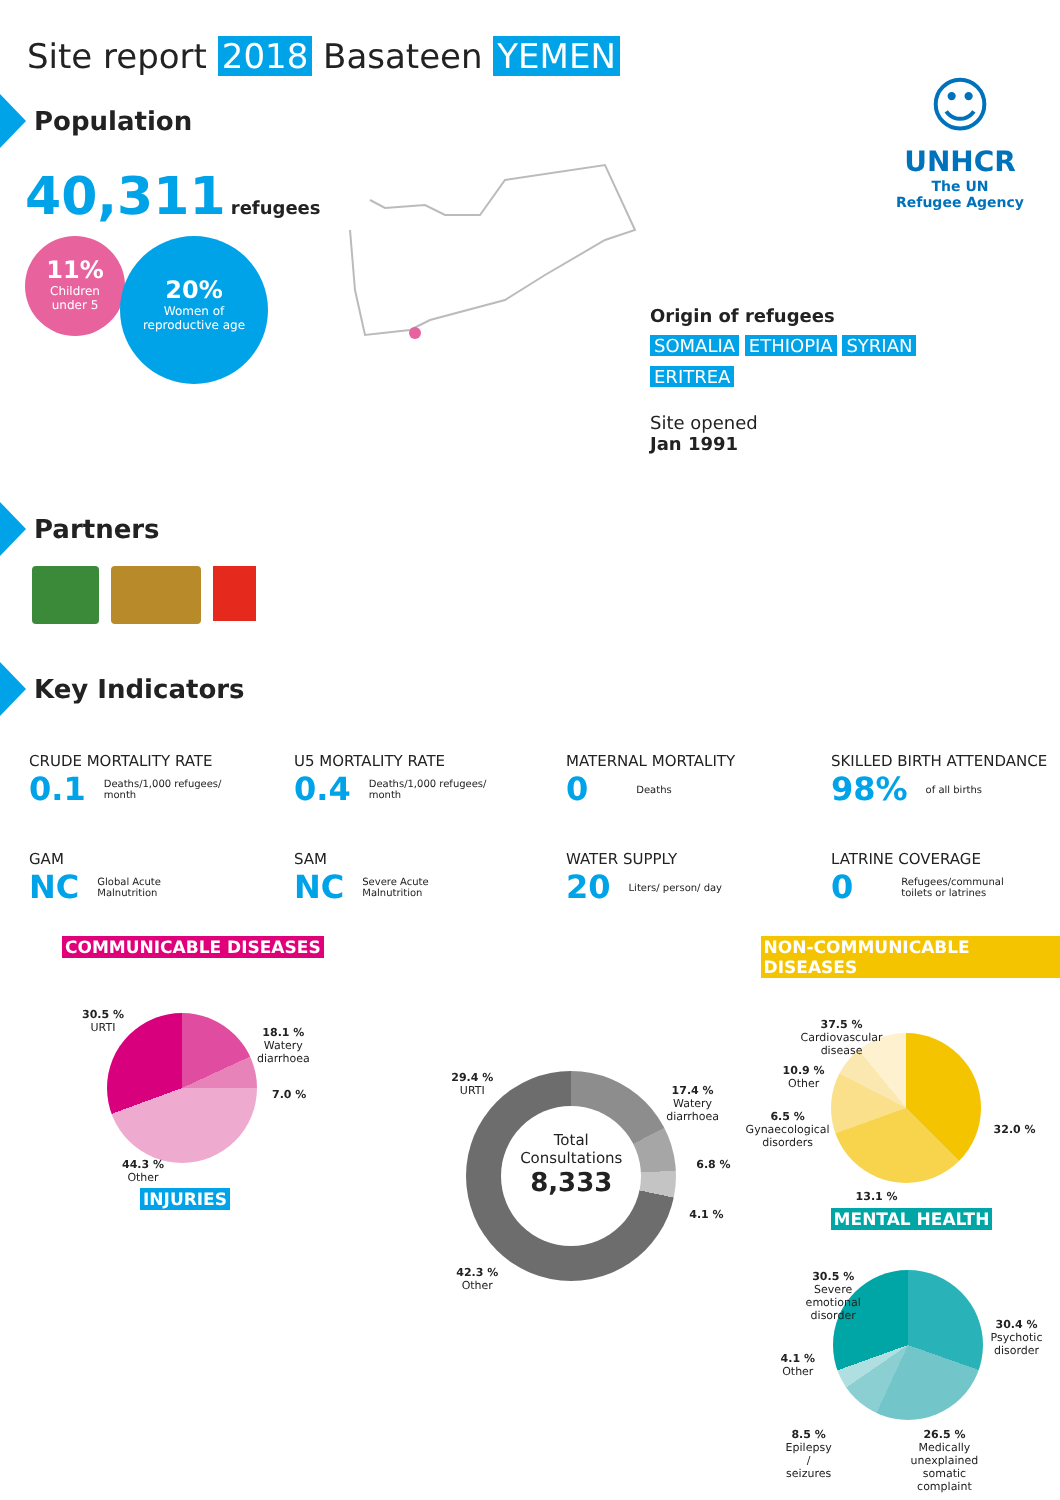Site report 2018 Basateen YEMEN
☺
UNHCR
The UN
Refugee Agency
Population
40,311 refugees
11%
Children
under 5
20%
Women of
reproductive age
Origin of refugees
SOMALIA ETHIOPIA SYRIAN
ERITREA
Site opened
Jan 1991
Partners
Key Indicators
CRUDE MORTALITY RATE
0.1 Deaths/1,000 refugees/ month
U5 MORTALITY RATE
0.4 Deaths/1,000 refugees/ month
MATERNAL MORTALITY
0 Deaths
SKILLED BIRTH ATTENDANCE
98% of all births
GAM
NC Global Acute Malnutrition
SAM
NC Severe Acute Malnutrition
WATER SUPPLY
20 Liters/ person/ day
LATRINE COVERAGE
0 Refugees/communal toilets or latrines
COMMUNICABLE DISEASES
30.5 %
URTI
18.1 %
Watery
diarrhoea
7.0 %
44.3 %
Other
INJURIES
Total
Consultations
8,333
29.4 %
URTI
17.4 %
Watery
diarrhoea
6.8 %
4.1 %
42.3 %
Other
NON-COMMUNICABLE DISEASES
37.5 %
Cardiovascular
disease
10.9 %
Other
6.5 %
Gynaecological
disorders
32.0 %
13.1 %
MENTAL HEALTH
30.5 %
Severe
emotional
disorder
30.4 %
Psychotic
disorder
4.1 %
Other
8.5 %
Epilepsy
/
seizures
26.5 %
Medically
unexplained
somatic
complaint